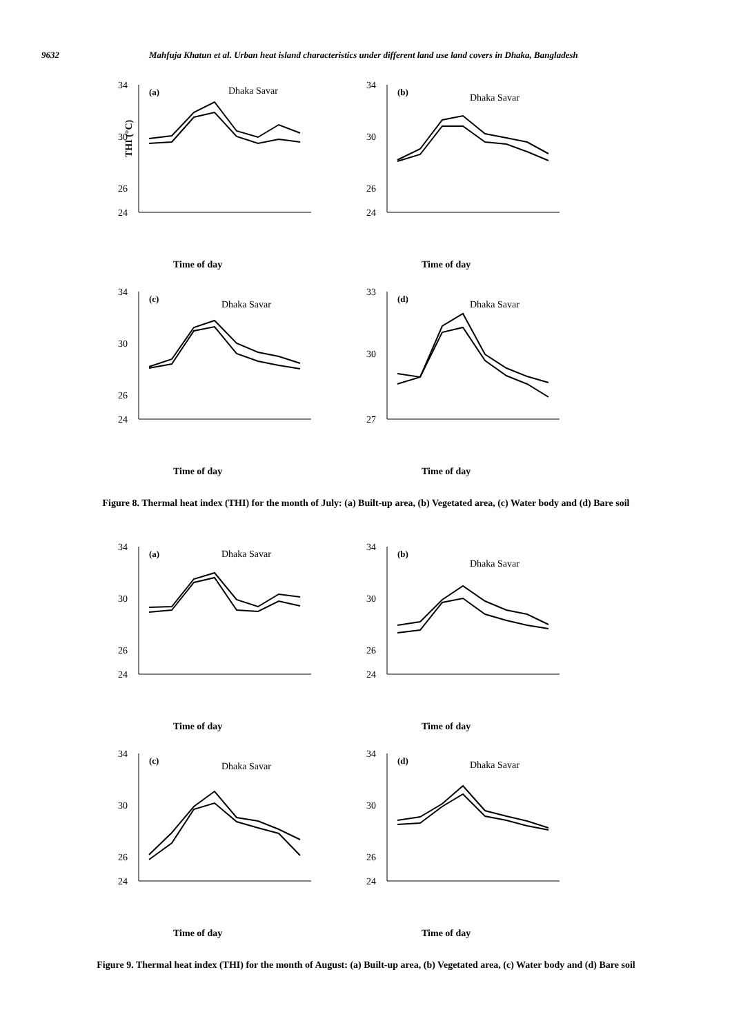9632 Mahfuja Khatun et al. Urban heat island characteristics under different land use land covers in Dhaka, Bangladesh
34
30
26
24
THI (°C)
(a)
Dhaka Savar
Time of day
34
30
26
24
(b)
Dhaka Savar
Time of day
34
30
26
24
(c)
Dhaka Savar
Time of day
33
30
27
(d)
Dhaka Savar
Time of day
Figure 8. Thermal heat index (THI) for the month of July: (a) Built-up area, (b) Vegetated area, (c) Water body and (d) Bare soil
34
30
26
24
(a)
Dhaka Savar
Time of day
34
30
26
24
(b)
Dhaka Savar
Time of day
34
30
26
24
(c)
Dhaka Savar
Time of day
34
30
26
24
(d)
Dhaka Savar
Time of day
Figure 9. Thermal heat index (THI) for the month of August: (a) Built-up area, (b) Vegetated area, (c) Water body and (d) Bare soil